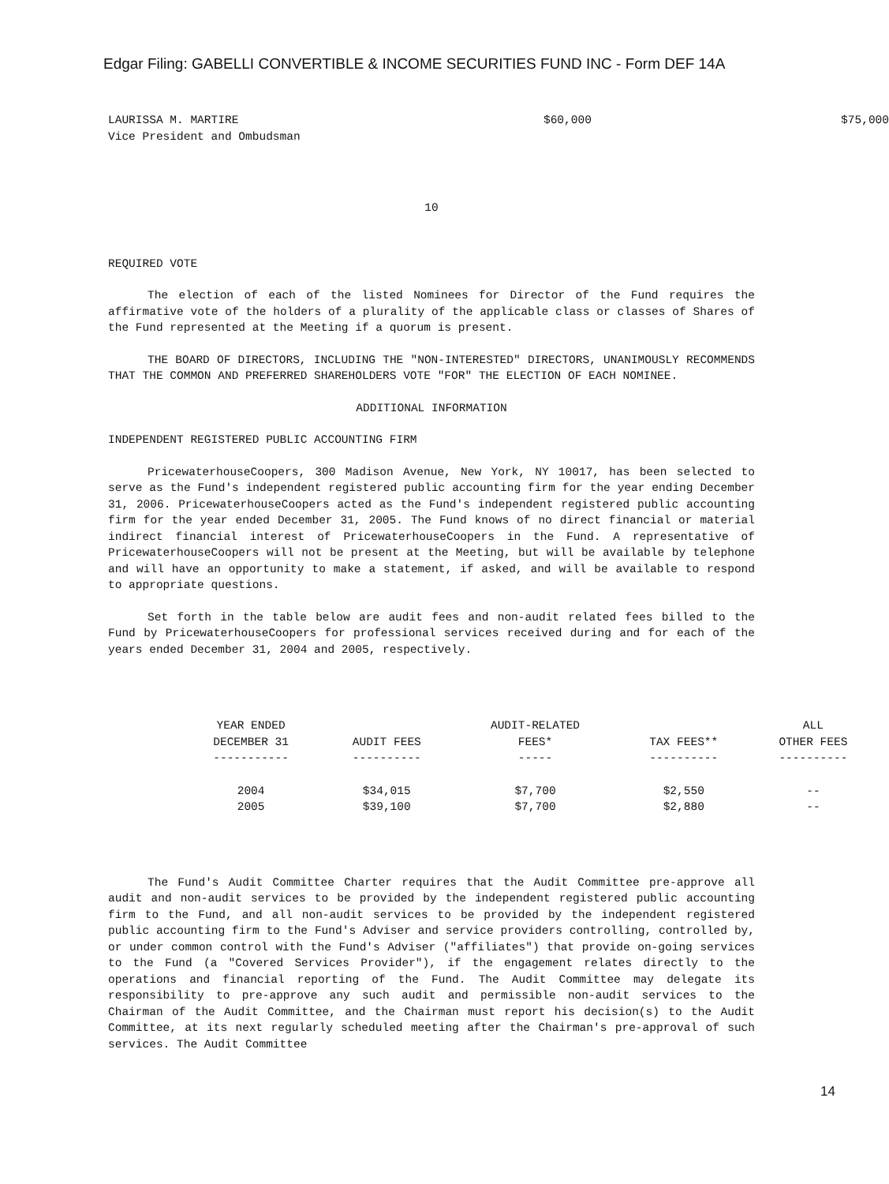Edgar Filing: GABELLI CONVERTIBLE & INCOME SECURITIES FUND INC - Form DEF 14A
| LAURISSA M. MARTIRE Vice President and Ombudsman | $60,000 | $75,000 |
10
REQUIRED VOTE
The election of each of the listed Nominees for Director of the Fund requires the affirmative vote of the holders of a plurality of the applicable class or classes of Shares of the Fund represented at the Meeting if a quorum is present.
THE BOARD OF DIRECTORS, INCLUDING THE "NON-INTERESTED" DIRECTORS, UNANIMOUSLY RECOMMENDS THAT THE COMMON AND PREFERRED SHAREHOLDERS VOTE "FOR" THE ELECTION OF EACH NOMINEE.
ADDITIONAL INFORMATION
INDEPENDENT REGISTERED PUBLIC ACCOUNTING FIRM
PricewaterhouseCoopers, 300 Madison Avenue, New York, NY 10017, has been selected to serve as the Fund's independent registered public accounting firm for the year ending December 31, 2006. PricewaterhouseCoopers acted as the Fund's independent registered public accounting firm for the year ended December 31, 2005. The Fund knows of no direct financial or material indirect financial interest of PricewaterhouseCoopers in the Fund. A representative of PricewaterhouseCoopers will not be present at the Meeting, but will be available by telephone and will have an opportunity to make a statement, if asked, and will be available to respond to appropriate questions.
Set forth in the table below are audit fees and non-audit related fees billed to the Fund by PricewaterhouseCoopers for professional services received during and for each of the years ended December 31, 2004 and 2005, respectively.
| YEAR ENDED DECEMBER 31 ----------- | AUDIT FEES ---------- | AUDIT-RELATED FEES* ----- | TAX FEES** ---------- | ALL OTHER FEES ---------- |
| --- | --- | --- | --- | --- |
| 2004 | $34,015 | $7,700 | $2,550 | -- |
| 2005 | $39,100 | $7,700 | $2,880 | -- |
The Fund's Audit Committee Charter requires that the Audit Committee pre-approve all audit and non-audit services to be provided by the independent registered public accounting firm to the Fund, and all non-audit services to be provided by the independent registered public accounting firm to the Fund's Adviser and service providers controlling, controlled by, or under common control with the Fund's Adviser ("affiliates") that provide on-going services to the Fund (a "Covered Services Provider"), if the engagement relates directly to the operations and financial reporting of the Fund. The Audit Committee may delegate its responsibility to pre-approve any such audit and permissible non-audit services to the Chairman of the Audit Committee, and the Chairman must report his decision(s) to the Audit Committee, at its next regularly scheduled meeting after the Chairman's pre-approval of such services. The Audit Committee
14